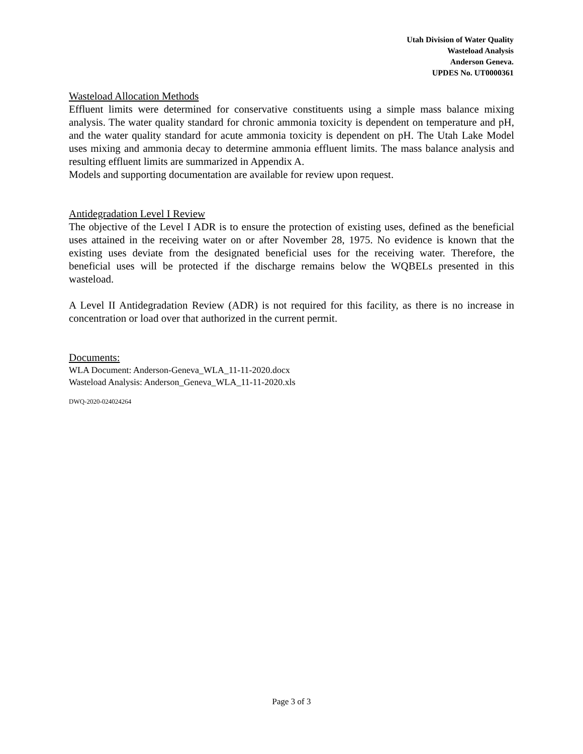Utah Division of Water Quality
Wasteload Analysis
Anderson Geneva.
UPDES No. UT0000361
Wasteload Allocation Methods
Effluent limits were determined for conservative constituents using a simple mass balance mixing analysis. The water quality standard for chronic ammonia toxicity is dependent on temperature and pH, and the water quality standard for acute ammonia toxicity is dependent on pH. The Utah Lake Model uses mixing and ammonia decay to determine ammonia effluent limits. The mass balance analysis and resulting effluent limits are summarized in Appendix A.
Models and supporting documentation are available for review upon request.
Antidegradation Level I Review
The objective of the Level I ADR is to ensure the protection of existing uses, defined as the beneficial uses attained in the receiving water on or after November 28, 1975. No evidence is known that the existing uses deviate from the designated beneficial uses for the receiving water. Therefore, the beneficial uses will be protected if the discharge remains below the WQBELs presented in this wasteload.
A Level II Antidegradation Review (ADR) is not required for this facility, as there is no increase in concentration or load over that authorized in the current permit.
Documents:
WLA Document: Anderson-Geneva_WLA_11-11-2020.docx
Wasteload Analysis: Anderson_Geneva_WLA_11-11-2020.xls
DWQ-2020-024024264
Page 3 of 3